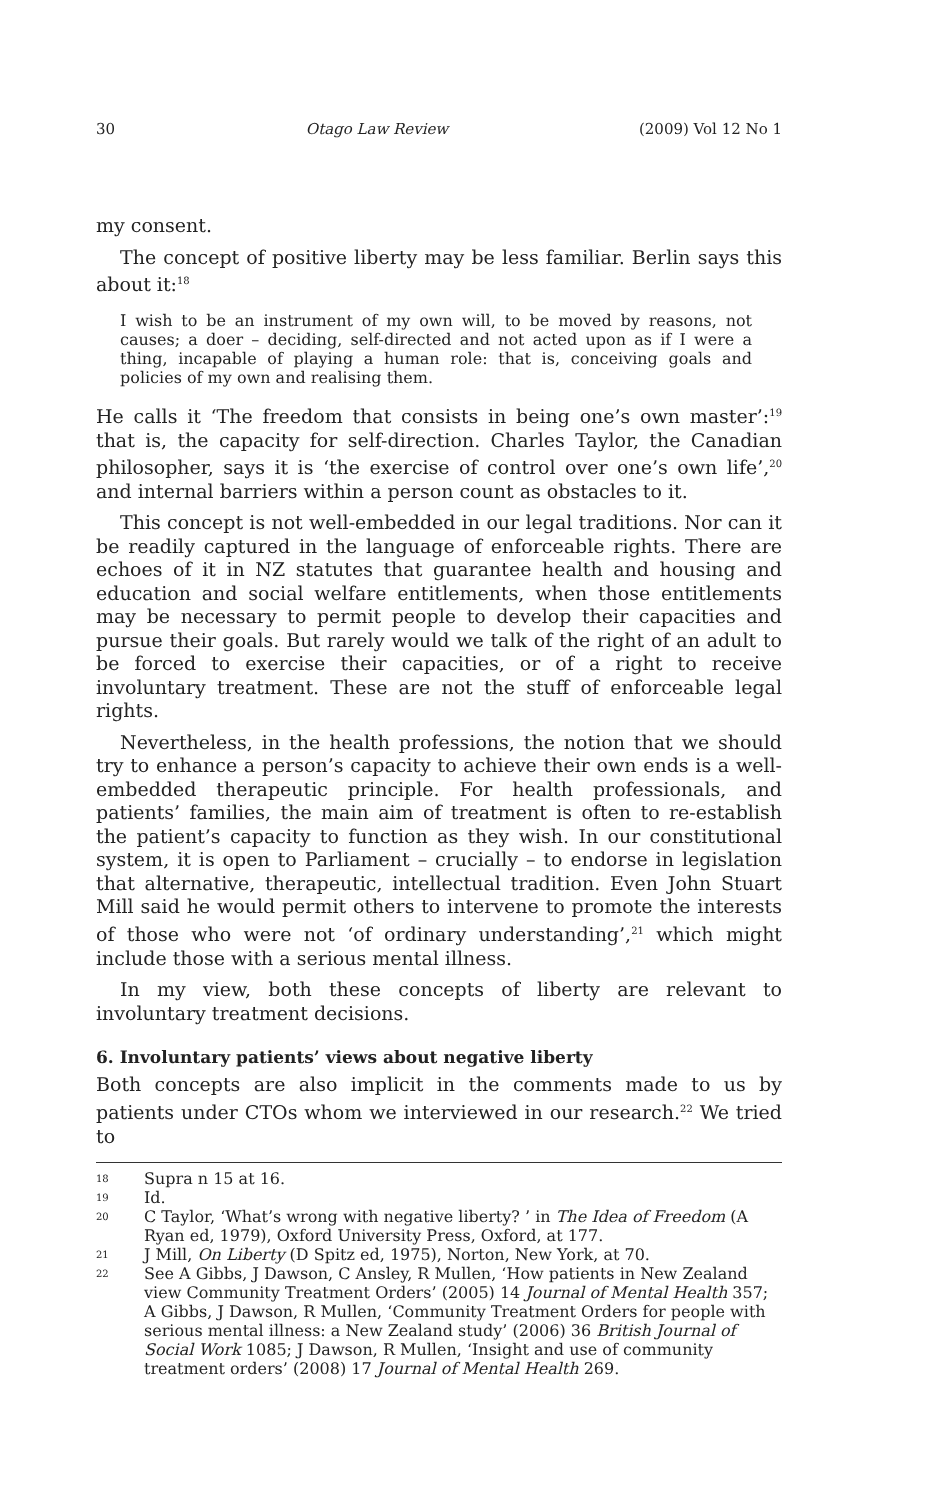30 Otago Law Review (2009) Vol 12 No 1
my consent.
The concept of positive liberty may be less familiar. Berlin says this about it:<sup>18</sup>
I wish to be an instrument of my own will, to be moved by reasons, not causes; a doer – deciding, self-directed and not acted upon as if I were a thing, incapable of playing a human role: that is, conceiving goals and policies of my own and realising them.
He calls it ‘The freedom that consists in being one’s own master’:<sup>19</sup> that is, the capacity for self-direction. Charles Taylor, the Canadian philosopher, says it is ‘the exercise of control over one’s own life’,<sup>20</sup> and internal barriers within a person count as obstacles to it.
This concept is not well-embedded in our legal traditions. Nor can it be readily captured in the language of enforceable rights. There are echoes of it in NZ statutes that guarantee health and housing and education and social welfare entitlements, when those entitlements may be necessary to permit people to develop their capacities and pursue their goals. But rarely would we talk of the right of an adult to be forced to exercise their capacities, or of a right to receive involuntary treatment. These are not the stuff of enforceable legal rights.
Nevertheless, in the health professions, the notion that we should try to enhance a person’s capacity to achieve their own ends is a well-embedded therapeutic principle. For health professionals, and patients’ families, the main aim of treatment is often to re-establish the patient’s capacity to function as they wish. In our constitutional system, it is open to Parliament – crucially – to endorse in legislation that alternative, therapeutic, intellectual tradition. Even John Stuart Mill said he would permit others to intervene to promote the interests of those who were not ‘of ordinary understanding’,<sup>21</sup> which might include those with a serious mental illness.
In my view, both these concepts of liberty are relevant to involuntary treatment decisions.
6. Involuntary patients’ views about negative liberty
Both concepts are also implicit in the comments made to us by patients under CTOs whom we interviewed in our research.<sup>22</sup> We tried to
18 Supra n 15 at 16.
19 Id.
20 C Taylor, ‘What’s wrong with negative liberty? ’ in The Idea of Freedom (A Ryan ed, 1979), Oxford University Press, Oxford, at 177.
21 J Mill, On Liberty (D Spitz ed, 1975), Norton, New York, at 70.
22 See A Gibbs, J Dawson, C Ansley, R Mullen, ‘How patients in New Zealand view Community Treatment Orders’ (2005) 14 Journal of Mental Health 357; A Gibbs, J Dawson, R Mullen, ‘Community Treatment Orders for people with serious mental illness: a New Zealand study’ (2006) 36 British Journal of Social Work 1085; J Dawson, R Mullen, ‘Insight and use of community treatment orders’ (2008) 17 Journal of Mental Health 269.